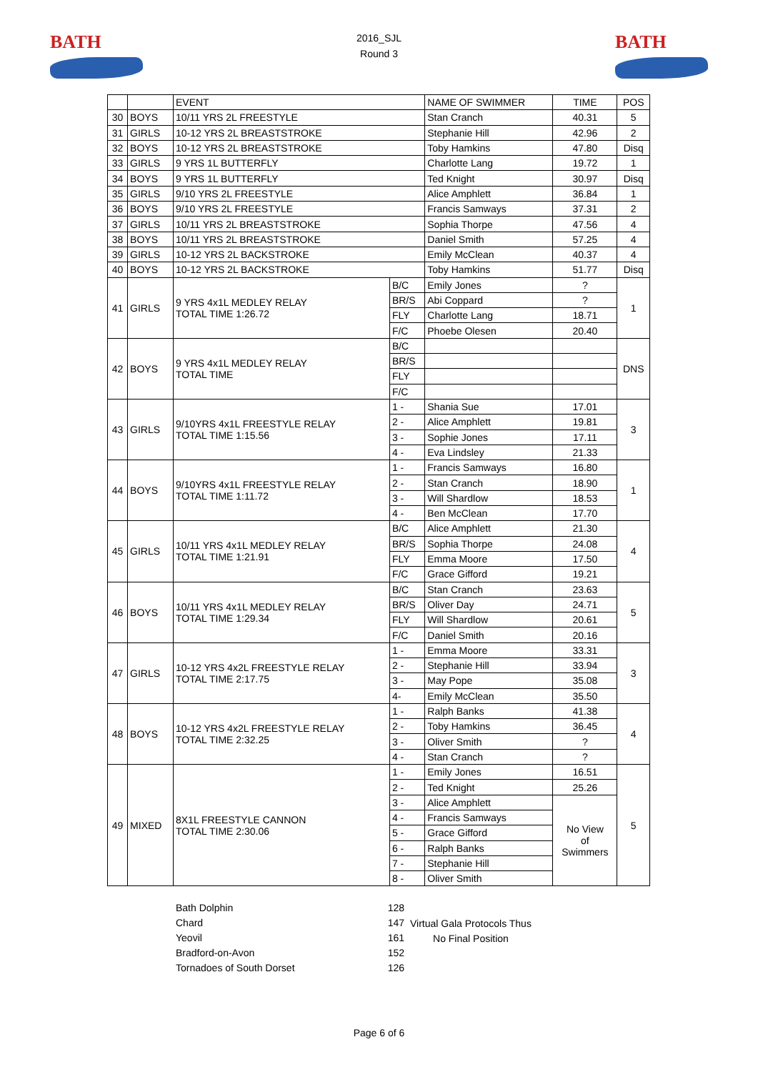BATH BATH
2016_SJL
Round 3
| | | EVENT | | NAME OF SWIMMER | TIME | POS |
| --- | --- | --- | --- | --- | --- | --- |
| 30 | BOYS | 10/11 YRS 2L FREESTYLE | | Stan Cranch | 40.31 | 5 |
| 31 | GIRLS | 10-12 YRS 2L BREASTSTROKE | | Stephanie Hill | 42.96 | 2 |
| 32 | BOYS | 10-12 YRS 2L BREASTSTROKE | | Toby Hamkins | 47.80 | Disq |
| 33 | GIRLS | 9 YRS 1L BUTTERFLY | | Charlotte Lang | 19.72 | 1 |
| 34 | BOYS | 9 YRS 1L BUTTERFLY | | Ted Knight | 30.97 | Disq |
| 35 | GIRLS | 9/10 YRS 2L FREESTYLE | | Alice Amphlett | 36.84 | 1 |
| 36 | BOYS | 9/10 YRS 2L FREESTYLE | | Francis Samways | 37.31 | 2 |
| 37 | GIRLS | 10/11 YRS 2L BREASTSTROKE | | Sophia Thorpe | 47.56 | 4 |
| 38 | BOYS | 10/11 YRS 2L BREASTSTROKE | | Daniel Smith | 57.25 | 4 |
| 39 | GIRLS | 10-12 YRS 2L BACKSTROKE | | Emily McClean | 40.37 | 4 |
| 40 | BOYS | 10-12 YRS 2L BACKSTROKE | | Toby Hamkins | 51.77 | Disq |
| 41 | GIRLS | 9 YRS 4x1L MEDLEY RELAY TOTAL TIME 1:26.72 | B/C | Emily Jones | ? | 1 |
| | | | BR/S | Abi Coppard | ? | |
| | | | FLY | Charlotte Lang | 18.71 | |
| | | | F/C | Phoebe Olesen | 20.40 | |
| 42 | BOYS | 9 YRS 4x1L MEDLEY RELAY TOTAL TIME | B/C | | | DNS |
| | | | BR/S | | | |
| | | | FLY | | | |
| | | | F/C | | | |
| 43 | GIRLS | 9/10YRS 4x1L FREESTYLE RELAY TOTAL TIME 1:15.56 | 1 - | Shania Sue | 17.01 | 3 |
| | | | 2 - | Alice Amphlett | 19.81 | |
| | | | 3 - | Sophie Jones | 17.11 | |
| | | | 4 - | Eva Lindsley | 21.33 | |
| 44 | BOYS | 9/10YRS 4x1L FREESTYLE RELAY TOTAL TIME 1:11.72 | 1 - | Francis Samways | 16.80 | 1 |
| | | | 2 - | Stan Cranch | 18.90 | |
| | | | 3 - | Will Shardlow | 18.53 | |
| | | | 4 - | Ben McClean | 17.70 | |
| 45 | GIRLS | 10/11 YRS 4x1L MEDLEY RELAY TOTAL TIME 1:21.91 | B/C | Alice Amphlett | 21.30 | 4 |
| | | | BR/S | Sophia Thorpe | 24.08 | |
| | | | FLY | Emma Moore | 17.50 | |
| | | | F/C | Grace Gifford | 19.21 | |
| 46 | BOYS | 10/11 YRS 4x1L MEDLEY RELAY TOTAL TIME 1:29.34 | B/C | Stan Cranch | 23.63 | 5 |
| | | | BR/S | Oliver Day | 24.71 | |
| | | | FLY | Will Shardlow | 20.61 | |
| | | | F/C | Daniel Smith | 20.16 | |
| 47 | GIRLS | 10-12 YRS 4x2L FREESTYLE RELAY TOTAL TIME 2:17.75 | 1 - | Emma Moore | 33.31 | 3 |
| | | | 2 - | Stephanie Hill | 33.94 | |
| | | | 3 - | May Pope | 35.08 | |
| | | | 4- | Emily McClean | 35.50 | |
| 48 | BOYS | 10-12 YRS 4x2L FREESTYLE RELAY TOTAL TIME 2:32.25 | 1 - | Ralph Banks | 41.38 | 4 |
| | | | 2 - | Toby Hamkins | 36.45 | |
| | | | 3 - | Oliver Smith | ? | |
| | | | 4 - | Stan Cranch | ? | |
| 49 | MIXED | 8X1L FREESTYLE CANNON TOTAL TIME 2:30.06 | 1 - | Emily Jones | 16.51 | 5 |
| | | | 2 - | Ted Knight | 25.26 | |
| | | | 3 - | Alice Amphlett | No View of Swimmers | |
| | | | 4 - | Francis Samways | | |
| | | | 5 - | Grace Gifford | | |
| | | | 6 - | Ralph Banks | | |
| | | | 7 - | Stephanie Hill | | |
| | | | 8 - | Oliver Smith | | |
Bath Dolphin
Chard
Yeovil
Bradford-on-Avon
Tornadoes of South Dorset
128
147
161
152
126
Virtual Gala Protocols Thus
No Final Position
Page 6 of 6